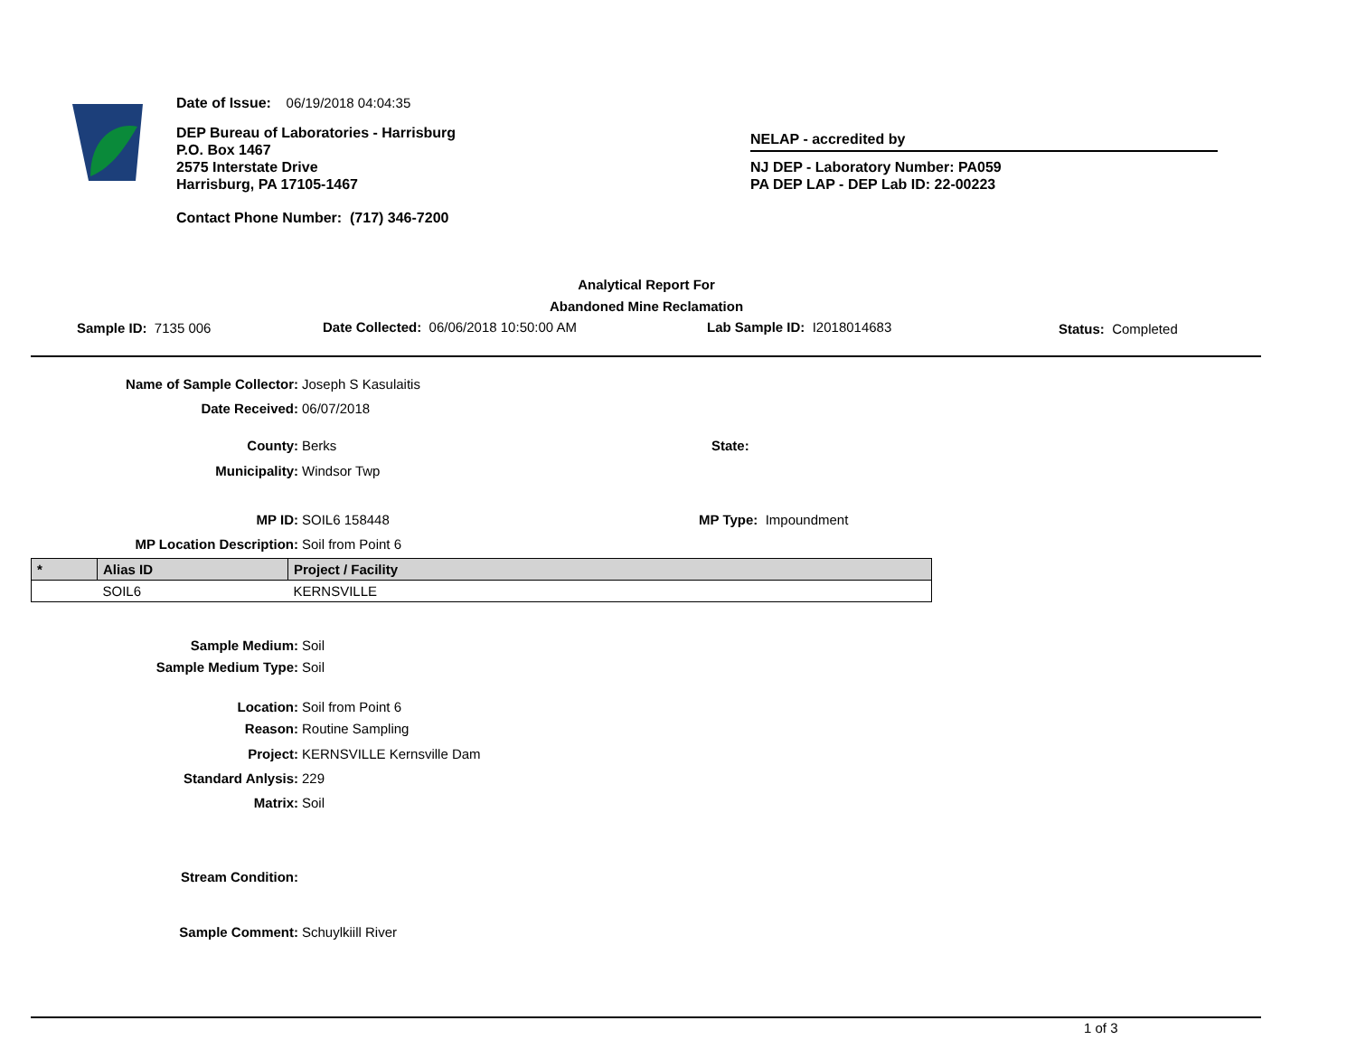Date of Issue: 06/19/2018 04:04:35
DEP Bureau of Laboratories - Harrisburg
P.O. Box 1467
2575 Interstate Drive
Harrisburg, PA 17105-1467
Contact Phone Number: (717) 346-7200
NELAP - accredited by
NJ DEP - Laboratory Number: PA059
PA DEP LAP - DEP Lab ID: 22-00223
Analytical Report For
Abandoned Mine Reclamation
Sample ID: 7135 006 Date Collected: 06/06/2018 10:50:00 AM Lab Sample ID: I2018014683 Status: Completed
Name of Sample Collector: Joseph S Kasulaitis
Date Received: 06/07/2018
County: Berks State:
Municipality: Windsor Twp
MP ID: SOIL6 158448 MP Type: Impoundment
MP Location Description: Soil from Point 6
| * | Alias ID | Project / Facility |
| --- | --- | --- |
| | SOIL6 | KERNSVILLE |
Sample Medium: Soil
Sample Medium Type: Soil
Location: Soil from Point 6
Reason: Routine Sampling
Project: KERNSVILLE Kernsville Dam
Standard Anlysis: 229
Matrix: Soil
Stream Condition:
Sample Comment: Schuylkiill River
1 of 3